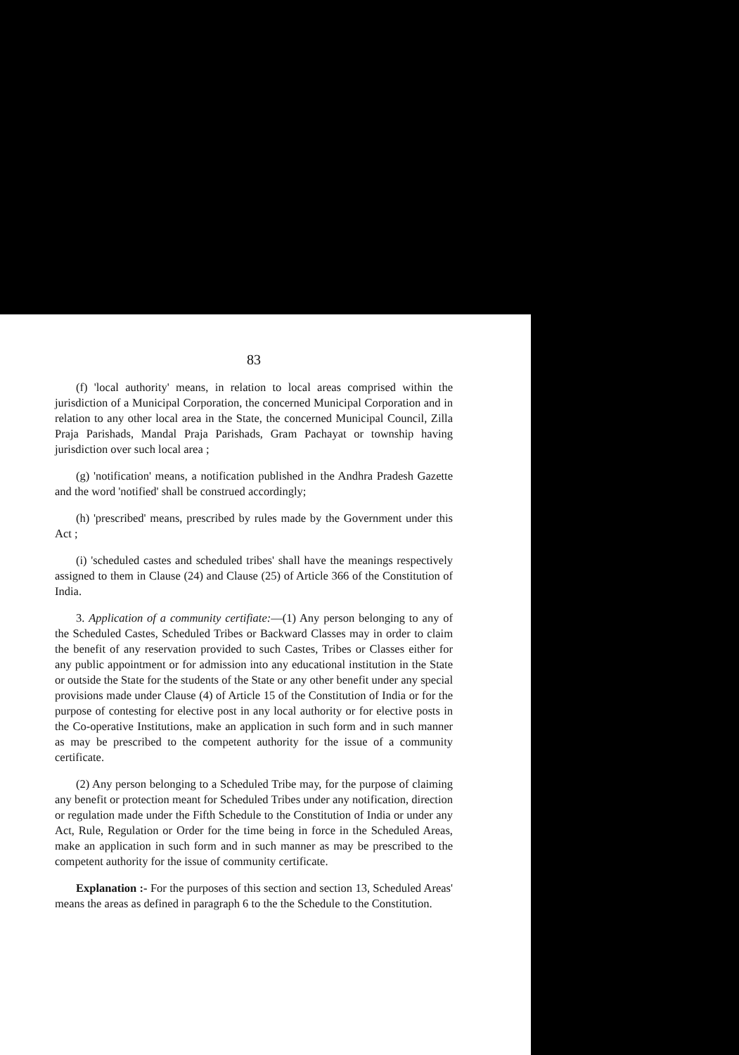83
(f) 'local authority' means, in relation to local areas comprised within the jurisdiction of a Municipal Corporation, the concerned Municipal Corporation and in relation to any other local area in the State, the concerned Municipal Council, Zilla Praja Parishads, Mandal Praja Parishads, Gram Pachayat or township having jurisdiction over such local area ;
(g) 'notification' means, a notification published in the Andhra Pradesh Gazette and the word 'notified' shall be construed accordingly;
(h) 'prescribed' means, prescribed by rules made by the Government under this Act ;
(i) 'scheduled castes and scheduled tribes' shall have the meanings respectively assigned to them in Clause (24) and Clause (25) of Article 366 of the Constitution of India.
3. Application of a community certifiate:—(1) Any person belonging to any of the Scheduled Castes, Scheduled Tribes or Backward Classes may in order to claim the benefit of any reservation provided to such Castes, Tribes or Classes either for any public appointment or for admission into any educational institution in the State or outside the State for the students of the State or any other benefit under any special provisions made under Clause (4) of Article 15 of the Constitution of India or for the purpose of contesting for elective post in any local authority or for elective posts in the Co-operative Institutions, make an application in such form and in such manner as may be prescribed to the competent authority for the issue of a community certificate.
(2) Any person belonging to a Scheduled Tribe may, for the purpose of claiming any benefit or protection meant for Scheduled Tribes under any notification, direction or regulation made under the Fifth Schedule to the Constitution of India or under any Act, Rule, Regulation or Order for the time being in force in the Scheduled Areas, make an application in such form and in such manner as may be prescribed to the competent authority for the issue of community certificate.
Explanation :- For the purposes of this section and section 13, Scheduled Areas' means the areas as defined in paragraph 6 to the the Schedule to the Constitution.